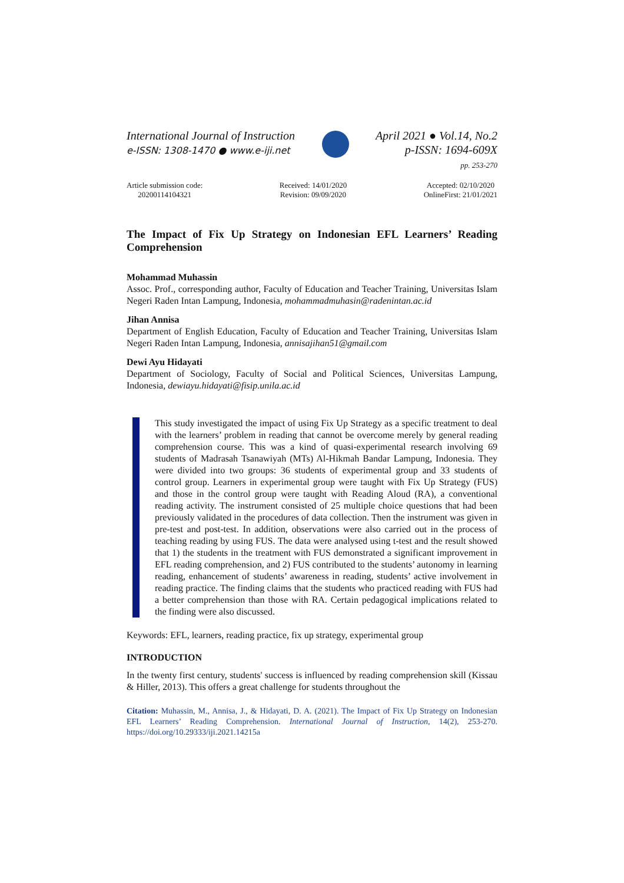International Journal of Instruction
e-ISSN: 1308-1470 ● www.e-iji.net
April 2021 ● Vol.14, No.2
p-ISSN: 1694-609X
pp. 253-270
Article submission code:
20200114104321
Received: 14/01/2020
Revision: 09/09/2020
Accepted: 02/10/2020
OnlineFirst: 21/01/2021
The Impact of Fix Up Strategy on Indonesian EFL Learners’ Reading Comprehension
Mohammad Muhassin
Assoc. Prof., corresponding author, Faculty of Education and Teacher Training, Universitas Islam Negeri Raden Intan Lampung, Indonesia, mohammadmuhasin@radenintan.ac.id
Jihan Annisa
Department of English Education, Faculty of Education and Teacher Training, Universitas Islam Negeri Raden Intan Lampung, Indonesia, annisajihan51@gmail.com
Dewi Ayu Hidayati
Department of Sociology, Faculty of Social and Political Sciences, Universitas Lampung, Indonesia, dewiayu.hidayati@fisip.unila.ac.id
This study investigated the impact of using Fix Up Strategy as a specific treatment to deal with the learners’ problem in reading that cannot be overcome merely by general reading comprehension course. This was a kind of quasi-experimental research involving 69 students of Madrasah Tsanawiyah (MTs) Al-Hikmah Bandar Lampung, Indonesia. They were divided into two groups: 36 students of experimental group and 33 students of control group. Learners in experimental group were taught with Fix Up Strategy (FUS) and those in the control group were taught with Reading Aloud (RA), a conventional reading activity. The instrument consisted of 25 multiple choice questions that had been previously validated in the procedures of data collection. Then the instrument was given in pre-test and post-test. In addition, observations were also carried out in the process of teaching reading by using FUS. The data were analysed using t-test and the result showed that 1) the students in the treatment with FUS demonstrated a significant improvement in EFL reading comprehension, and 2) FUS contributed to the students’ autonomy in learning reading, enhancement of students’ awareness in reading, students’ active involvement in reading practice. The finding claims that the students who practiced reading with FUS had a better comprehension than those with RA. Certain pedagogical implications related to the finding were also discussed.
Keywords: EFL, learners, reading practice, fix up strategy, experimental group
INTRODUCTION
In the twenty first century, students' success is influenced by reading comprehension skill (Kissau & Hiller, 2013). This offers a great challenge for students throughout the
Citation: Muhassin, M., Annisa, J., & Hidayati, D. A. (2021). The Impact of Fix Up Strategy on Indonesian EFL Learners’ Reading Comprehension. International Journal of Instruction, 14(2), 253-270. https://doi.org/10.29333/iji.2021.14215a